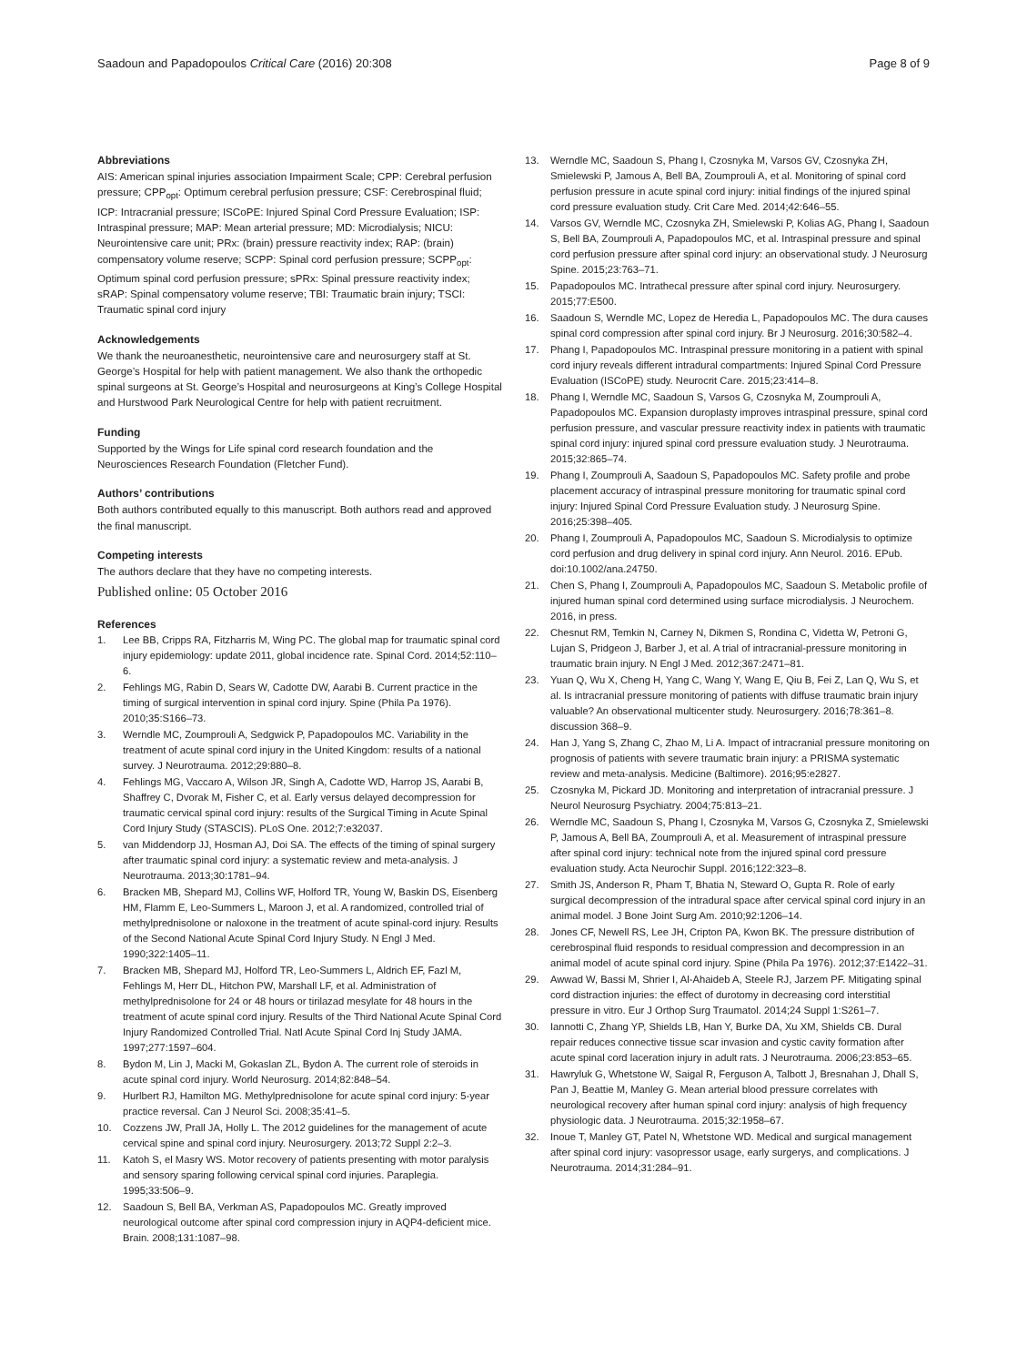Saadoun and Papadopoulos Critical Care (2016) 20:308 Page 8 of 9
Abbreviations
AIS: American spinal injuries association Impairment Scale; CPP: Cerebral perfusion pressure; CPP<sub>opt</sub>: Optimum cerebral perfusion pressure; CSF: Cerebrospinal fluid; ICP: Intracranial pressure; ISCoPE: Injured Spinal Cord Pressure Evaluation; ISP: Intraspinal pressure; MAP: Mean arterial pressure; MD: Microdialysis; NICU: Neurointensive care unit; PRx: (brain) pressure reactivity index; RAP: (brain) compensatory volume reserve; SCPP: Spinal cord perfusion pressure; SCPP<sub>opt</sub>: Optimum spinal cord perfusion pressure; sPRx: Spinal pressure reactivity index; sRAP: Spinal compensatory volume reserve; TBI: Traumatic brain injury; TSCI: Traumatic spinal cord injury
Acknowledgements
We thank the neuroanesthetic, neurointensive care and neurosurgery staff at St. George’s Hospital for help with patient management. We also thank the orthopedic spinal surgeons at St. George’s Hospital and neurosurgeons at King’s College Hospital and Hurstwood Park Neurological Centre for help with patient recruitment.
Funding
Supported by the Wings for Life spinal cord research foundation and the Neurosciences Research Foundation (Fletcher Fund).
Authors’ contributions
Both authors contributed equally to this manuscript. Both authors read and approved the final manuscript.
Competing interests
The authors declare that they have no competing interests.
Published online: 05 October 2016
References
1. Lee BB, Cripps RA, Fitzharris M, Wing PC. The global map for traumatic spinal cord injury epidemiology: update 2011, global incidence rate. Spinal Cord. 2014;52:110–6.
2. Fehlings MG, Rabin D, Sears W, Cadotte DW, Aarabi B. Current practice in the timing of surgical intervention in spinal cord injury. Spine (Phila Pa 1976). 2010;35:S166–73.
3. Werndle MC, Zoumprouli A, Sedgwick P, Papadopoulos MC. Variability in the treatment of acute spinal cord injury in the United Kingdom: results of a national survey. J Neurotrauma. 2012;29:880–8.
4. Fehlings MG, Vaccaro A, Wilson JR, Singh A, Cadotte WD, Harrop JS, Aarabi B, Shaffrey C, Dvorak M, Fisher C, et al. Early versus delayed decompression for traumatic cervical spinal cord injury: results of the Surgical Timing in Acute Spinal Cord Injury Study (STASCIS). PLoS One. 2012;7:e32037.
5. van Middendorp JJ, Hosman AJ, Doi SA. The effects of the timing of spinal surgery after traumatic spinal cord injury: a systematic review and meta-analysis. J Neurotrauma. 2013;30:1781–94.
6. Bracken MB, Shepard MJ, Collins WF, Holford TR, Young W, Baskin DS, Eisenberg HM, Flamm E, Leo-Summers L, Maroon J, et al. A randomized, controlled trial of methylprednisolone or naloxone in the treatment of acute spinal-cord injury. Results of the Second National Acute Spinal Cord Injury Study. N Engl J Med. 1990;322:1405–11.
7. Bracken MB, Shepard MJ, Holford TR, Leo-Summers L, Aldrich EF, Fazl M, Fehlings M, Herr DL, Hitchon PW, Marshall LF, et al. Administration of methylprednisolone for 24 or 48 hours or tirilazad mesylate for 48 hours in the treatment of acute spinal cord injury. Results of the Third National Acute Spinal Cord Injury Randomized Controlled Trial. Natl Acute Spinal Cord Inj Study JAMA. 1997;277:1597–604.
8. Bydon M, Lin J, Macki M, Gokaslan ZL, Bydon A. The current role of steroids in acute spinal cord injury. World Neurosurg. 2014;82:848–54.
9. Hurlbert RJ, Hamilton MG. Methylprednisolone for acute spinal cord injury: 5-year practice reversal. Can J Neurol Sci. 2008;35:41–5.
10. Cozzens JW, Prall JA, Holly L. The 2012 guidelines for the management of acute cervical spine and spinal cord injury. Neurosurgery. 2013;72 Suppl 2:2–3.
11. Katoh S, el Masry WS. Motor recovery of patients presenting with motor paralysis and sensory sparing following cervical spinal cord injuries. Paraplegia. 1995;33:506–9.
12. Saadoun S, Bell BA, Verkman AS, Papadopoulos MC. Greatly improved neurological outcome after spinal cord compression injury in AQP4-deficient mice. Brain. 2008;131:1087–98.
13. Werndle MC, Saadoun S, Phang I, Czosnyka M, Varsos GV, Czosnyka ZH, Smielewski P, Jamous A, Bell BA, Zoumprouli A, et al. Monitoring of spinal cord perfusion pressure in acute spinal cord injury: initial findings of the injured spinal cord pressure evaluation study. Crit Care Med. 2014;42:646–55.
14. Varsos GV, Werndle MC, Czosnyka ZH, Smielewski P, Kolias AG, Phang I, Saadoun S, Bell BA, Zoumprouli A, Papadopoulos MC, et al. Intraspinal pressure and spinal cord perfusion pressure after spinal cord injury: an observational study. J Neurosurg Spine. 2015;23:763–71.
15. Papadopoulos MC. Intrathecal pressure after spinal cord injury. Neurosurgery. 2015;77:E500.
16. Saadoun S, Werndle MC, Lopez de Heredia L, Papadopoulos MC. The dura causes spinal cord compression after spinal cord injury. Br J Neurosurg. 2016;30:582–4.
17. Phang I, Papadopoulos MC. Intraspinal pressure monitoring in a patient with spinal cord injury reveals different intradural compartments: Injured Spinal Cord Pressure Evaluation (ISCoPE) study. Neurocrit Care. 2015;23:414–8.
18. Phang I, Werndle MC, Saadoun S, Varsos G, Czosnyka M, Zoumprouli A, Papadopoulos MC. Expansion duroplasty improves intraspinal pressure, spinal cord perfusion pressure, and vascular pressure reactivity index in patients with traumatic spinal cord injury: injured spinal cord pressure evaluation study. J Neurotrauma. 2015;32:865–74.
19. Phang I, Zoumprouli A, Saadoun S, Papadopoulos MC. Safety profile and probe placement accuracy of intraspinal pressure monitoring for traumatic spinal cord injury: Injured Spinal Cord Pressure Evaluation study. J Neurosurg Spine. 2016;25:398–405.
20. Phang I, Zoumprouli A, Papadopoulos MC, Saadoun S. Microdialysis to optimize cord perfusion and drug delivery in spinal cord injury. Ann Neurol. 2016. EPub. doi:10.1002/ana.24750.
21. Chen S, Phang I, Zoumprouli A, Papadopoulos MC, Saadoun S. Metabolic profile of injured human spinal cord determined using surface microdialysis. J Neurochem. 2016, in press.
22. Chesnut RM, Temkin N, Carney N, Dikmen S, Rondina C, Videtta W, Petroni G, Lujan S, Pridgeon J, Barber J, et al. A trial of intracranial-pressure monitoring in traumatic brain injury. N Engl J Med. 2012;367:2471–81.
23. Yuan Q, Wu X, Cheng H, Yang C, Wang Y, Wang E, Qiu B, Fei Z, Lan Q, Wu S, et al. Is intracranial pressure monitoring of patients with diffuse traumatic brain injury valuable? An observational multicenter study. Neurosurgery. 2016;78:361–8. discussion 368–9.
24. Han J, Yang S, Zhang C, Zhao M, Li A. Impact of intracranial pressure monitoring on prognosis of patients with severe traumatic brain injury: a PRISMA systematic review and meta-analysis. Medicine (Baltimore). 2016;95:e2827.
25. Czosnyka M, Pickard JD. Monitoring and interpretation of intracranial pressure. J Neurol Neurosurg Psychiatry. 2004;75:813–21.
26. Werndle MC, Saadoun S, Phang I, Czosnyka M, Varsos G, Czosnyka Z, Smielewski P, Jamous A, Bell BA, Zoumprouli A, et al. Measurement of intraspinal pressure after spinal cord injury: technical note from the injured spinal cord pressure evaluation study. Acta Neurochir Suppl. 2016;122:323–8.
27. Smith JS, Anderson R, Pham T, Bhatia N, Steward O, Gupta R. Role of early surgical decompression of the intradural space after cervical spinal cord injury in an animal model. J Bone Joint Surg Am. 2010;92:1206–14.
28. Jones CF, Newell RS, Lee JH, Cripton PA, Kwon BK. The pressure distribution of cerebrospinal fluid responds to residual compression and decompression in an animal model of acute spinal cord injury. Spine (Phila Pa 1976). 2012;37:E1422–31.
29. Awwad W, Bassi M, Shrier I, Al-Ahaideb A, Steele RJ, Jarzem PF. Mitigating spinal cord distraction injuries: the effect of durotomy in decreasing cord interstitial pressure in vitro. Eur J Orthop Surg Traumatol. 2014;24 Suppl 1:S261–7.
30. Iannotti C, Zhang YP, Shields LB, Han Y, Burke DA, Xu XM, Shields CB. Dural repair reduces connective tissue scar invasion and cystic cavity formation after acute spinal cord laceration injury in adult rats. J Neurotrauma. 2006;23:853–65.
31. Hawryluk G, Whetstone W, Saigal R, Ferguson A, Talbott J, Bresnahan J, Dhall S, Pan J, Beattie M, Manley G. Mean arterial blood pressure correlates with neurological recovery after human spinal cord injury: analysis of high frequency physiologic data. J Neurotrauma. 2015;32:1958–67.
32. Inoue T, Manley GT, Patel N, Whetstone WD. Medical and surgical management after spinal cord injury: vasopressor usage, early surgerys, and complications. J Neurotrauma. 2014;31:284–91.